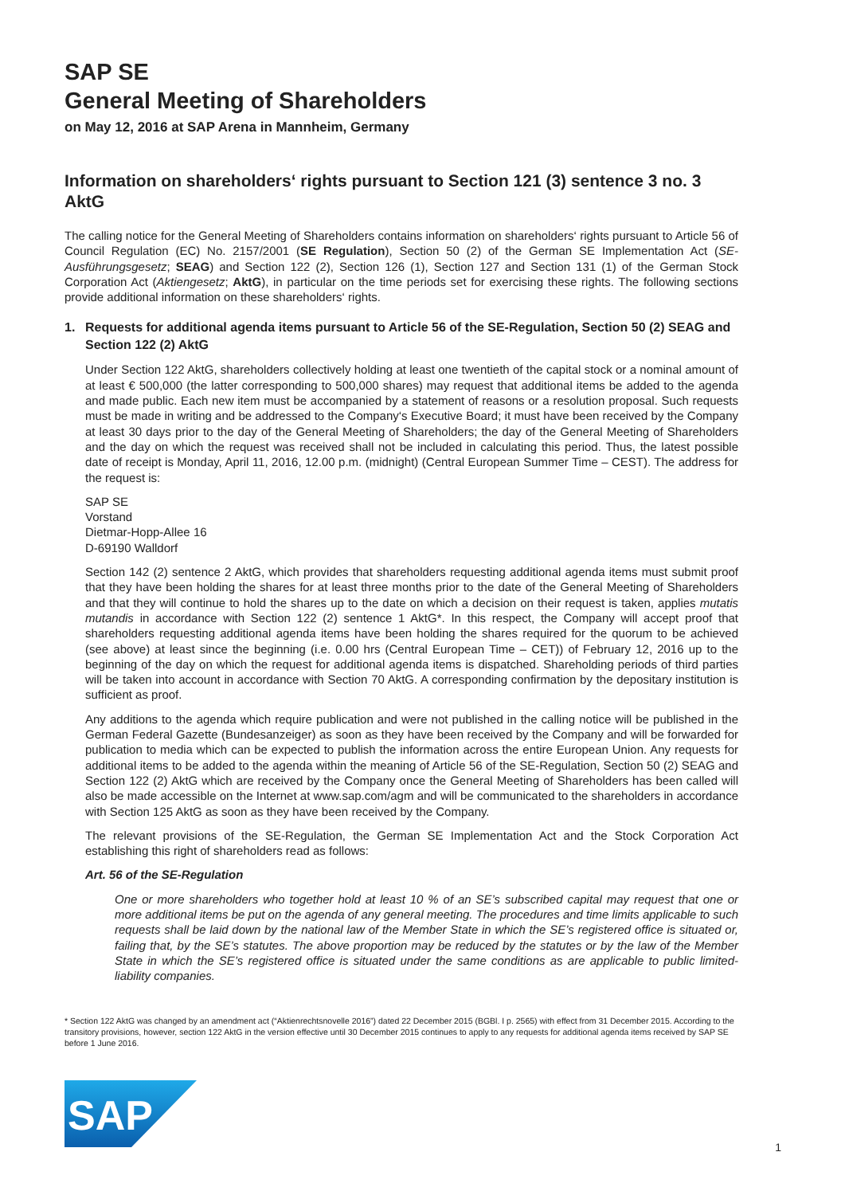SAP SE
General Meeting of Shareholders
on May 12, 2016 at SAP Arena in Mannheim, Germany
Information on shareholders‘ rights pursuant to Section 121 (3) sentence 3 no. 3 AktG
The calling notice for the General Meeting of Shareholders contains information on shareholders‘ rights pursuant to Article 56 of Council Regulation (EC) No. 2157/2001 (SE Regulation), Section 50 (2) of the German SE Implementation Act (SE-Ausführungsgesetz; SEAG) and Section 122 (2), Section 126 (1), Section 127 and Section 131 (1) of the German Stock Corporation Act (Aktiengesetz; AktG), in particular on the time periods set for exercising these rights. The following sections provide additional information on these shareholders‘ rights.
1. Requests for additional agenda items pursuant to Article 56 of the SE-Regulation, Section 50 (2) SEAG and Section 122 (2) AktG
Under Section 122 AktG, shareholders collectively holding at least one twentieth of the capital stock or a nominal amount of at least € 500,000 (the latter corresponding to 500,000 shares) may request that additional items be added to the agenda and made public. Each new item must be accompanied by a statement of reasons or a resolution proposal. Such requests must be made in writing and be addressed to the Company‘s Executive Board; it must have been received by the Company at least 30 days prior to the day of the General Meeting of Shareholders; the day of the General Meeting of Shareholders and the day on which the request was received shall not be included in calculating this period. Thus, the latest possible date of receipt is Monday, April 11, 2016, 12.00 p.m. (midnight) (Central European Summer Time – CEST). The address for the request is:
SAP SE
Vorstand
Dietmar-Hopp-Allee 16
D-69190 Walldorf
Section 142 (2) sentence 2 AktG, which provides that shareholders requesting additional agenda items must submit proof that they have been holding the shares for at least three months prior to the date of the General Meeting of Shareholders and that they will continue to hold the shares up to the date on which a decision on their request is taken, applies mutatis mutandis in accordance with Section 122 (2) sentence 1 AktG*. In this respect, the Company will accept proof that shareholders requesting additional agenda items have been holding the shares required for the quorum to be achieved (see above) at least since the beginning (i.e. 0.00 hrs (Central European Time – CET)) of February 12, 2016 up to the beginning of the day on which the request for additional agenda items is dispatched. Shareholding periods of third parties will be taken into account in accordance with Section 70 AktG. A corresponding confirmation by the depositary institution is sufficient as proof.
Any additions to the agenda which require publication and were not published in the calling notice will be published in the German Federal Gazette (Bundesanzeiger) as soon as they have been received by the Company and will be forwarded for publication to media which can be expected to publish the information across the entire European Union. Any requests for additional items to be added to the agenda within the meaning of Article 56 of the SE-Regulation, Section 50 (2) SEAG and Section 122 (2) AktG which are received by the Company once the General Meeting of Shareholders has been called will also be made accessible on the Internet at www.sap.com/agm and will be communicated to the shareholders in accordance with Section 125 AktG as soon as they have been received by the Company.
The relevant provisions of the SE-Regulation, the German SE Implementation Act and the Stock Corporation Act establishing this right of shareholders read as follows:
Art. 56 of the SE-Regulation
One or more shareholders who together hold at least 10 % of an SE’s subscribed capital may request that one or more additional items be put on the agenda of any general meeting. The procedures and time limits applicable to such requests shall be laid down by the national law of the Member State in which the SE’s registered office is situated or, failing that, by the SE’s statutes. The above proportion may be reduced by the statutes or by the law of the Member State in which the SE’s registered office is situated under the same conditions as are applicable to public limited-liability companies.
* Section 122 AktG was changed by an amendment act (“Aktienrechtsnovelle 2016”) dated 22 December 2015 (BGBl. I p. 2565) with effect from 31 December 2015. According to the transitory provisions, however, section 122 AktG in the version effective until 30 December 2015 continues to apply to any requests for additional agenda items received by SAP SE before 1 June 2016.
SAP
1